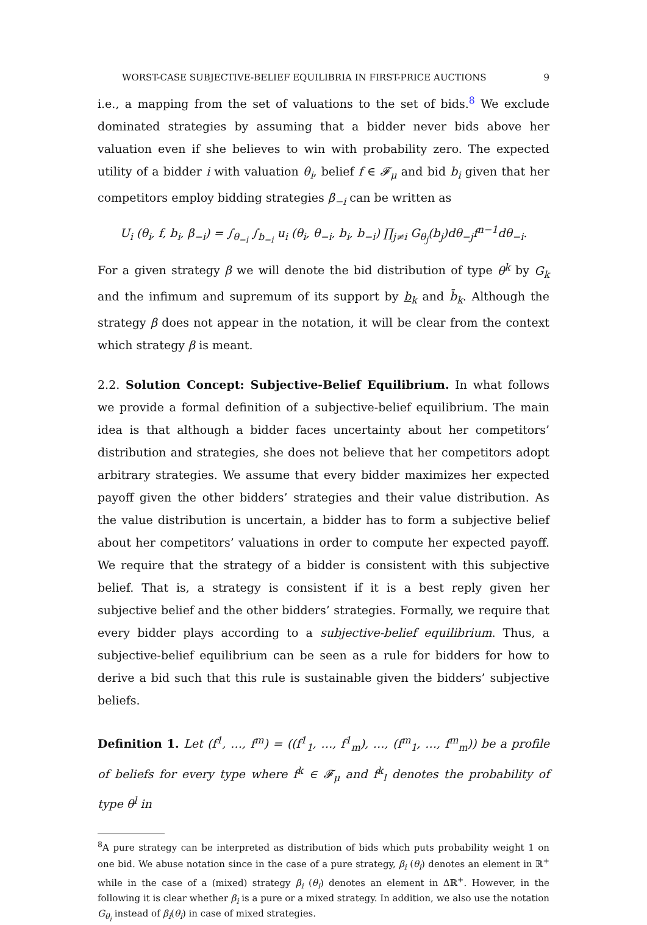WORST-CASE SUBJECTIVE-BELIEF EQUILIBRIA IN FIRST-PRICE AUCTIONS 9
i.e., a mapping from the set of valuations to the set of bids.<sup>8</sup> We exclude dominated strategies by assuming that a bidder never bids above her valuation even if she believes to win with probability zero. The expected utility of a bidder i with valuation θ<sub>i</sub>, belief f ∈ 𝓕<sub>μ</sub> and bid b<sub>i</sub> given that her competitors employ bidding strategies β<sub>−i</sub> can be written as
U<sub>i</sub> (θ<sub>i</sub>, f, b<sub>i</sub>, β<sub>−i</sub>) = ∫<sub>θ<sub>−i</sub></sub> ∫<sub>b<sub>−i</sub></sub> u<sub>i</sub> (θ<sub>i</sub>, θ<sub>−i</sub>, b<sub>i</sub>, b<sub>−i</sub>) ∏<sub>j≠i</sub> G<sub>θ<sub>j</sub></sub>(b<sub>j</sub>)dθ<sub>−j</sub>f<sup>n−1</sup>dθ<sub>−i</sub>.
For a given strategy β we will denote the bid distribution of type θ<sup>k</sup> by G<sub>k</sub> and the infimum and supremum of its support by b<sub>k</sub> and b̄<sub>k</sub>. Although the strategy β does not appear in the notation, it will be clear from the context which strategy β is meant.
2.2. Solution Concept: Subjective-Belief Equilibrium. In what follows we provide a formal definition of a subjective-belief equilibrium. The main idea is that although a bidder faces uncertainty about her competitors’ distribution and strategies, she does not believe that her competitors adopt arbitrary strategies. We assume that every bidder maximizes her expected payoff given the other bidders’ strategies and their value distribution. As the value distribution is uncertain, a bidder has to form a subjective belief about her competitors’ valuations in order to compute her expected payoff. We require that the strategy of a bidder is consistent with this subjective belief. That is, a strategy is consistent if it is a best reply given her subjective belief and the other bidders’ strategies. Formally, we require that every bidder plays according to a subjective-belief equilibrium. Thus, a subjective-belief equilibrium can be seen as a rule for bidders for how to derive a bid such that this rule is sustainable given the bidders’ subjective beliefs.
Definition 1. Let (f<sup>1</sup>, …, f<sup>m</sup>) = ((f<sup>1</sup><sub>1</sub>, …, f<sup>1</sup><sub>m</sub>), …, (f<sup>m</sup><sub>1</sub>, …, f<sup>m</sup><sub>m</sub>)) be a profile of beliefs for every type where f<sup>k</sup> ∈ 𝓕<sub>μ</sub> and f<sup>k</sup><sub>l</sub> denotes the probability of type θ<sup>l</sup> in
<sup>8</sup> A pure strategy can be interpreted as distribution of bids which puts probability weight 1 on one bid. We abuse notation since in the case of a pure strategy, β<sub>i</sub> (θ<sub>i</sub>) denotes an element in ℝ<sup>+</sup> while in the case of a (mixed) strategy β<sub>i</sub> (θ<sub>i</sub>) denotes an element in Δℝ<sup>+</sup>. However, in the following it is clear whether β<sub>i</sub> is a pure or a mixed strategy. In addition, we also use the notation G<sub>θ<sub>i</sub></sub> instead of β<sub>i</sub>(θ<sub>i</sub>) in case of mixed strategies.